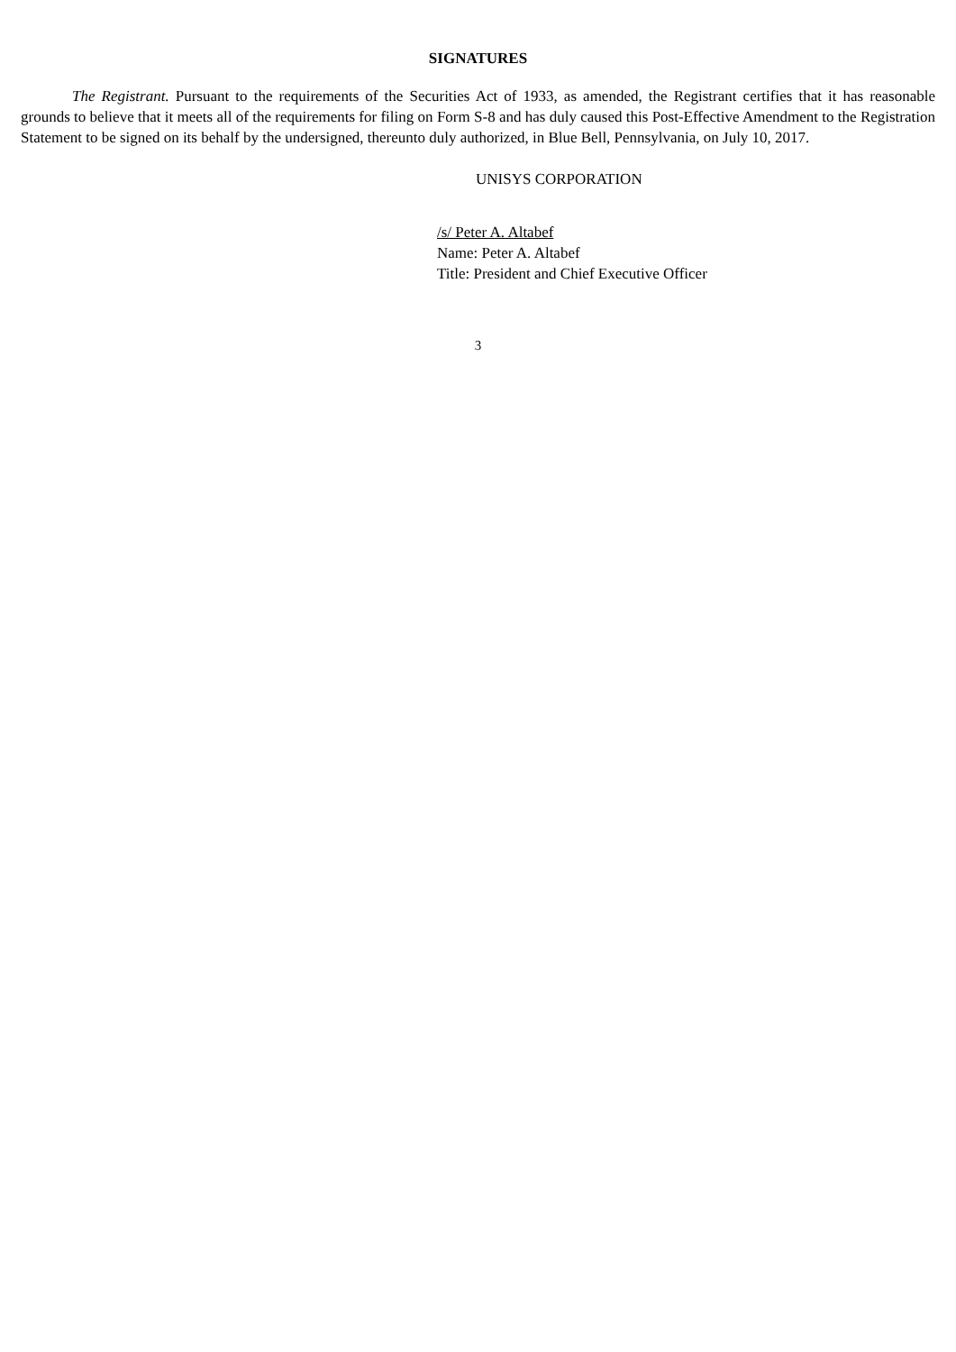SIGNATURES
The Registrant. Pursuant to the requirements of the Securities Act of 1933, as amended, the Registrant certifies that it has reasonable grounds to believe that it meets all of the requirements for filing on Form S-8 and has duly caused this Post-Effective Amendment to the Registration Statement to be signed on its behalf by the undersigned, thereunto duly authorized, in Blue Bell, Pennsylvania, on July 10, 2017.
UNISYS CORPORATION
/s/ Peter A. Altabef
Name: Peter A. Altabef
Title: President and Chief Executive Officer
3